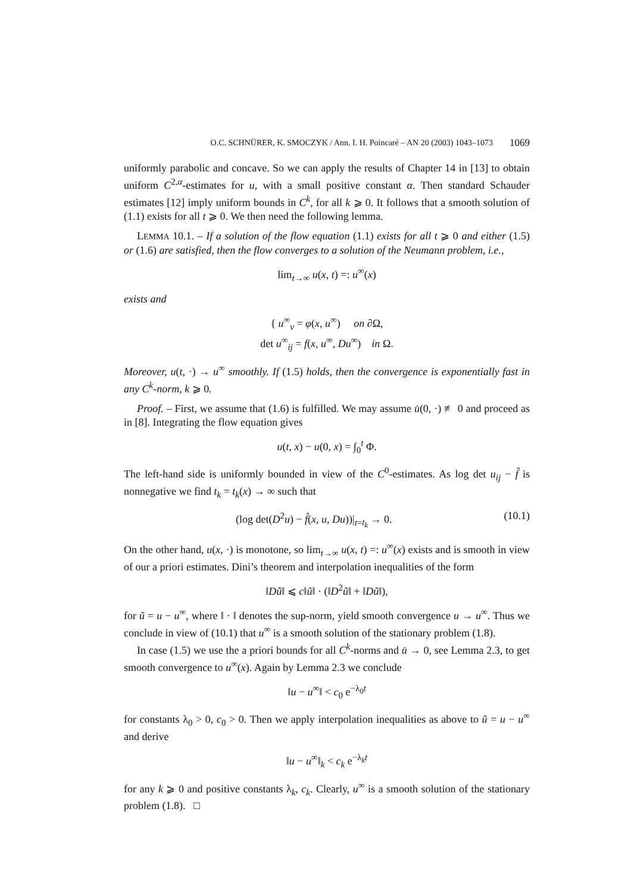O.C. SCHNÜRER, K. SMOCZYK / Ann. I. H. Poincaré – AN 20 (2003) 1043–1073 1069
uniformly parabolic and concave. So we can apply the results of Chapter 14 in [13] to obtain uniform C<sup>2,α</sup>-estimates for u, with a small positive constant α. Then standard Schauder estimates [12] imply uniform bounds in C<sup>k</sup>, for all k ⩾ 0. It follows that a smooth solution of (1.1) exists for all t ⩾ 0. We then need the following lemma.
LEMMA 10.1. – If a solution of the flow equation (1.1) exists for all t ⩾ 0 and either (1.5) or (1.6) are satisfied, then the flow converges to a solution of the Neumann problem, i.e.,
lim<sub>t→∞</sub> u(x, t) =: u<sup>∞</sup>(x)
exists and
{ u<sup>∞</sup><sub>ν</sub> = φ(x, u<sup>∞</sup>) on ∂Ω,
det u<sup>∞</sup><sub>ij</sub> = f(x, u<sup>∞</sup>, Du<sup>∞</sup>) in Ω.
Moreover, u(t, ·) → u<sup>∞</sup> smoothly. If (1.5) holds, then the convergence is exponentially fast in any C<sup>k</sup>-norm, k ⩾ 0.
Proof. – First, we assume that (1.6) is fulfilled. We may assume u̇(0, ·) ≢ 0 and proceed as in [8]. Integrating the flow equation gives
u(t, x) − u(0, x) = ∫<sub>0</sub><sup>t</sup> Φ.
The left-hand side is uniformly bounded in view of the C<sup>0</sup>-estimates. As log det u<sub>ij</sub> − f̂ is nonnegative we find t<sub>k</sub> = t<sub>k</sub>(x) → ∞ such that
(log det(D<sup>2</sup>u) − f̂(x, u, Du))|<sub>t=t<sub>k</sub></sub> → 0. (10.1)
On the other hand, u(x, ·) is monotone, so lim<sub>t→∞</sub> u(x, t) =: u<sup>∞</sup>(x) exists and is smooth in view of our a priori estimates. Dini’s theorem and interpolation inequalities of the form
‖Dũ‖ ⩽ c‖ũ‖ · (‖D<sup>2</sup>ũ‖ + ‖Dũ‖),
for ũ = u − u<sup>∞</sup>, where ‖ · ‖ denotes the sup-norm, yield smooth convergence u → u<sup>∞</sup>. Thus we conclude in view of (10.1) that u<sup>∞</sup> is a smooth solution of the stationary problem (1.8).
In case (1.5) we use the a priori bounds for all C<sup>k</sup>-norms and u̇ → 0, see Lemma 2.3, to get smooth convergence to u<sup>∞</sup>(x). Again by Lemma 2.3 we conclude
‖u − u<sup>∞</sup>‖ < c<sub>0</sub> e<sup>−λ<sub>0</sub>t</sup>
for constants λ<sub>0</sub> > 0, c<sub>0</sub> > 0. Then we apply interpolation inequalities as above to ũ = u − u<sup>∞</sup> and derive
‖u − u<sup>∞</sup>‖<sub>k</sub> < c<sub>k</sub> e<sup>−λ<sub>k</sub>t</sup>
for any k ⩾ 0 and positive constants λ<sub>k</sub>, c<sub>k</sub>. Clearly, u<sup>∞</sup> is a smooth solution of the stationary problem (1.8). □